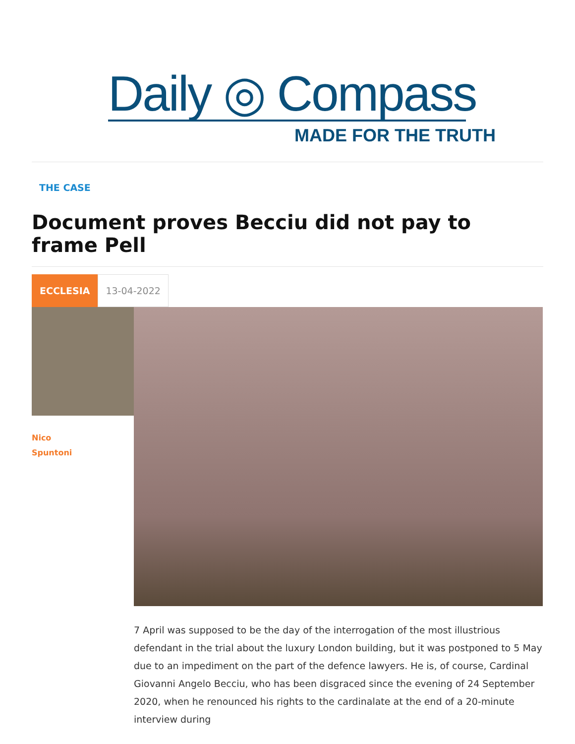Daily ◎ Compass
MADE FOR THE TRUTH
THE CASE
Document proves Becciu did not pay to frame Pell
ECCLESIA
13-04-2022
Nico
Spuntoni
7 April was supposed to be the day of the interrogation of the most illustrious defendant in the trial about the luxury London building, but it was postponed to 5 May due to an impediment on the part of the defence lawyers. He is, of course, Cardinal Giovanni Angelo Becciu, who has been disgraced since the evening of 24 September 2020, when he renounced his rights to the cardinalate at the end of a 20-minute interview during